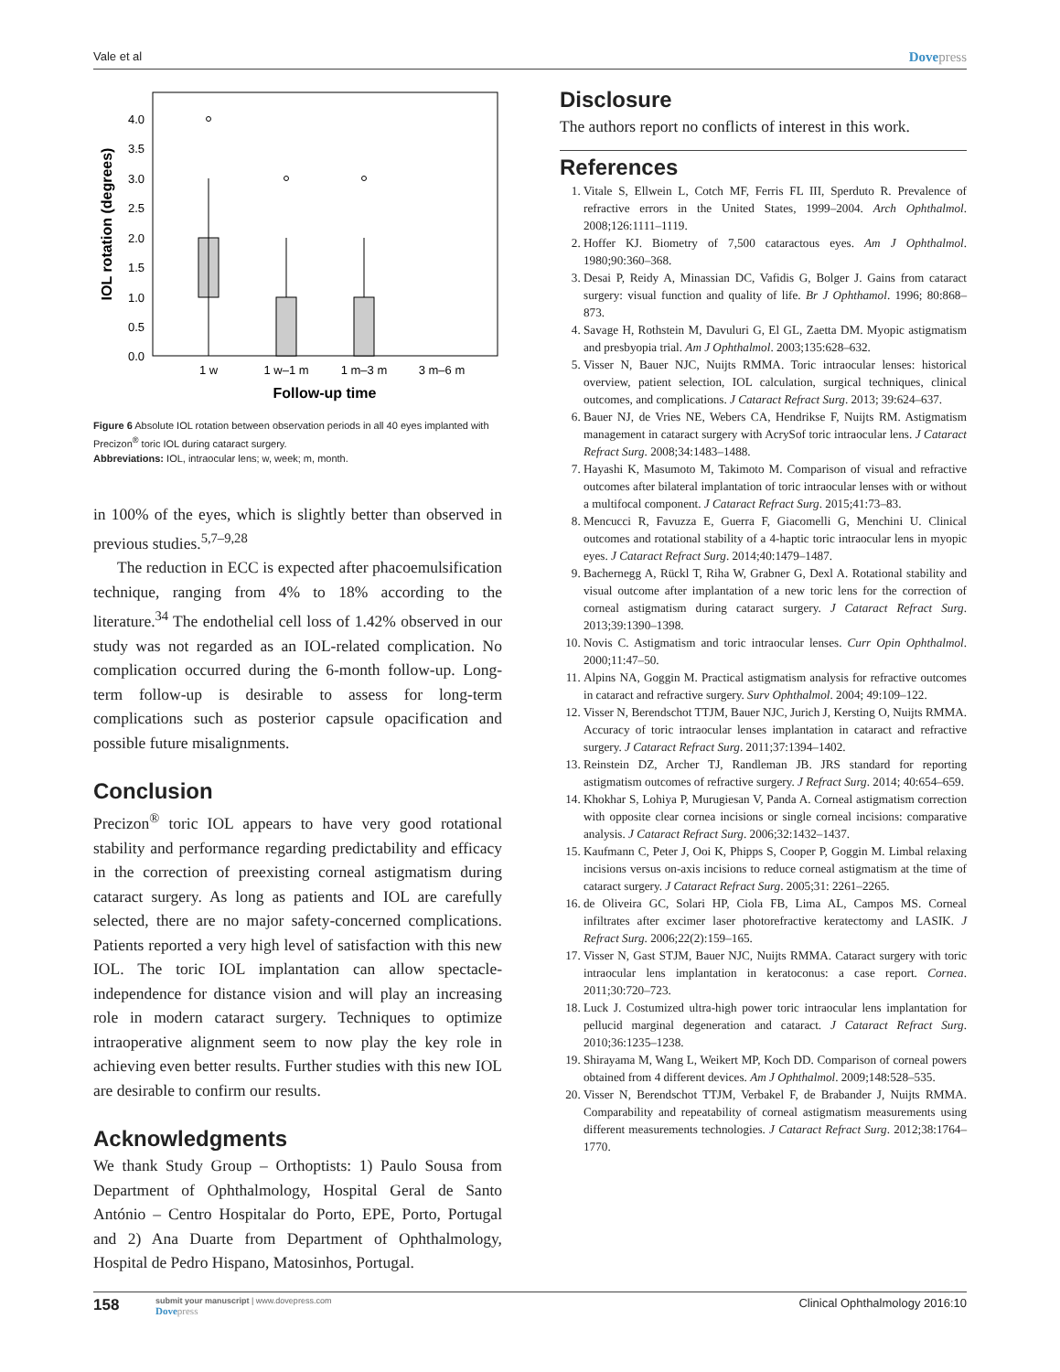Vale et al Dovepress
4.0
3.5
3.0
2.5
2.0
1.5
1.0
0.5
0.0
IOL rotation (degrees)
1 w
1 w–1 m
1 m–3 m
3 m–6 m
Follow-up time
Figure 6 Absolute IOL rotation between observation periods in all 40 eyes implanted with Precizon<sup>®</sup> toric IOL during cataract surgery.
Abbreviations: IOL, intraocular lens; w, week; m, month.
in 100% of the eyes, which is slightly better than observed in previous studies.<sup>5,7–9,28</sup>
The reduction in ECC is expected after phacoemulsification technique, ranging from 4% to 18% according to the literature.<sup>34</sup> The endothelial cell loss of 1.42% observed in our study was not regarded as an IOL-related complication. No complication occurred during the 6-month follow-up. Long-term follow-up is desirable to assess for long-term complications such as posterior capsule opacification and possible future misalignments.
Conclusion
Precizon<sup>®</sup> toric IOL appears to have very good rotational stability and performance regarding predictability and efficacy in the correction of preexisting corneal astigmatism during cataract surgery. As long as patients and IOL are carefully selected, there are no major safety-concerned complications. Patients reported a very high level of satisfaction with this new IOL. The toric IOL implantation can allow spectacle-independence for distance vision and will play an increasing role in modern cataract surgery. Techniques to optimize intraoperative alignment seem to now play the key role in achieving even better results. Further studies with this new IOL are desirable to confirm our results.
Acknowledgments
We thank Study Group – Orthoptists: 1) Paulo Sousa from Department of Ophthalmology, Hospital Geral de Santo António – Centro Hospitalar do Porto, EPE, Porto, Portugal and 2) Ana Duarte from Department of Ophthalmology, Hospital de Pedro Hispano, Matosinhos, Portugal.
Disclosure
The authors report no conflicts of interest in this work.
References
1. Vitale S, Ellwein L, Cotch MF, Ferris FL III, Sperduto R. Prevalence of refractive errors in the United States, 1999–2004. Arch Ophthalmol. 2008;126:1111–1119.
2. Hoffer KJ. Biometry of 7,500 cataractous eyes. Am J Ophthalmol. 1980;90:360–368.
3. Desai P, Reidy A, Minassian DC, Vafidis G, Bolger J. Gains from cataract surgery: visual function and quality of life. Br J Ophthamol. 1996; 80:868–873.
4. Savage H, Rothstein M, Davuluri G, El GL, Zaetta DM. Myopic astigmatism and presbyopia trial. Am J Ophthalmol. 2003;135:628–632.
5. Visser N, Bauer NJC, Nuijts RMMA. Toric intraocular lenses: historical overview, patient selection, IOL calculation, surgical techniques, clinical outcomes, and complications. J Cataract Refract Surg. 2013; 39:624–637.
6. Bauer NJ, de Vries NE, Webers CA, Hendrikse F, Nuijts RM. Astigmatism management in cataract surgery with AcrySof toric intraocular lens. J Cataract Refract Surg. 2008;34:1483–1488.
7. Hayashi K, Masumoto M, Takimoto M. Comparison of visual and refractive outcomes after bilateral implantation of toric intraocular lenses with or without a multifocal component. J Cataract Refract Surg. 2015;41:73–83.
8. Mencucci R, Favuzza E, Guerra F, Giacomelli G, Menchini U. Clinical outcomes and rotational stability of a 4-haptic toric intraocular lens in myopic eyes. J Cataract Refract Surg. 2014;40:1479–1487.
9. Bachernegg A, Rückl T, Riha W, Grabner G, Dexl A. Rotational stability and visual outcome after implantation of a new toric lens for the correction of corneal astigmatism during cataract surgery. J Cataract Refract Surg. 2013;39:1390–1398.
10. Novis C. Astigmatism and toric intraocular lenses. Curr Opin Ophthalmol. 2000;11:47–50.
11. Alpins NA, Goggin M. Practical astigmatism analysis for refractive outcomes in cataract and refractive surgery. Surv Ophthalmol. 2004; 49:109–122.
12. Visser N, Berendschot TTJM, Bauer NJC, Jurich J, Kersting O, Nuijts RMMA. Accuracy of toric intraocular lenses implantation in cataract and refractive surgery. J Cataract Refract Surg. 2011;37:1394–1402.
13. Reinstein DZ, Archer TJ, Randleman JB. JRS standard for reporting astigmatism outcomes of refractive surgery. J Refract Surg. 2014; 40:654–659.
14. Khokhar S, Lohiya P, Murugiesan V, Panda A. Corneal astigmatism correction with opposite clear cornea incisions or single corneal incisions: comparative analysis. J Cataract Refract Surg. 2006;32:1432–1437.
15. Kaufmann C, Peter J, Ooi K, Phipps S, Cooper P, Goggin M. Limbal relaxing incisions versus on-axis incisions to reduce corneal astigmatism at the time of cataract surgery. J Cataract Refract Surg. 2005;31: 2261–2265.
16. de Oliveira GC, Solari HP, Ciola FB, Lima AL, Campos MS. Corneal infiltrates after excimer laser photorefractive keratectomy and LASIK. J Refract Surg. 2006;22(2):159–165.
17. Visser N, Gast STJM, Bauer NJC, Nuijts RMMA. Cataract surgery with toric intraocular lens implantation in keratoconus: a case report. Cornea. 2011;30:720–723.
18. Luck J. Costumized ultra-high power toric intraocular lens implantation for pellucid marginal degeneration and cataract. J Cataract Refract Surg. 2010;36:1235–1238.
19. Shirayama M, Wang L, Weikert MP, Koch DD. Comparison of corneal powers obtained from 4 different devices. Am J Ophthalmol. 2009;148:528–535.
20. Visser N, Berendschot TTJM, Verbakel F, de Brabander J, Nuijts RMMA. Comparability and repeatability of corneal astigmatism measurements using different measurements technologies. J Cataract Refract Surg. 2012;38:1764–1770.
158
submit your manuscript | www.dovepress.com
Dovepress
Clinical Ophthalmology 2016:10